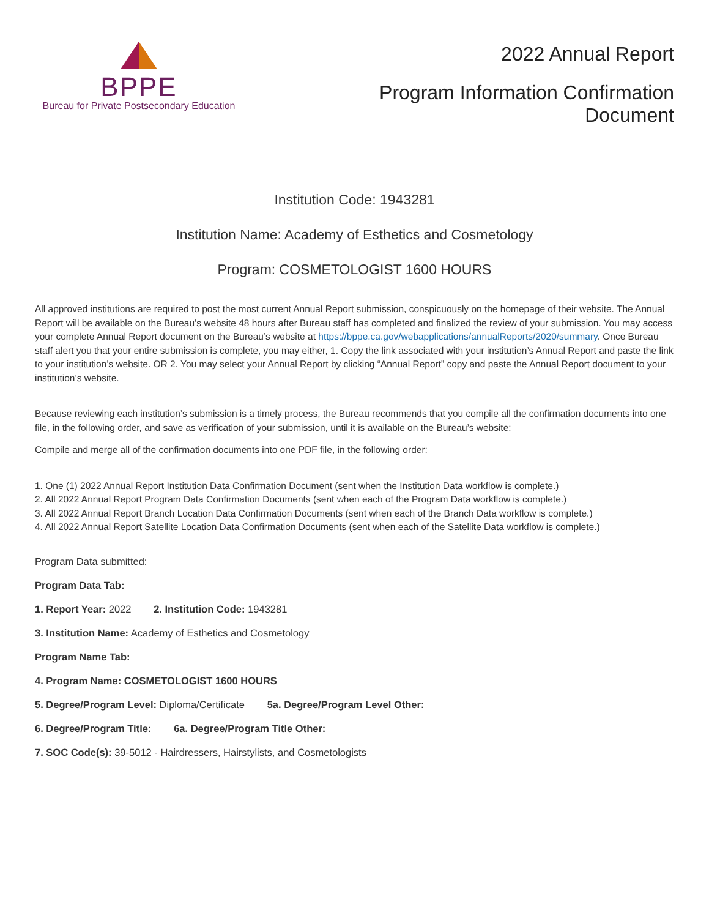BPPE
Bureau for Private Postsecondary Education
2022 Annual Report
Program Information Confirmation
Document
Institution Code: 1943281
Institution Name: Academy of Esthetics and Cosmetology
Program: COSMETOLOGIST 1600 HOURS
All approved institutions are required to post the most current Annual Report submission, conspicuously on the homepage of their website. The Annual Report will be available on the Bureau’s website 48 hours after Bureau staff has completed and finalized the review of your submission. You may access your complete Annual Report document on the Bureau’s website at https://bppe.ca.gov/webapplications/annualReports/2020/summary. Once Bureau staff alert you that your entire submission is complete, you may either, 1. Copy the link associated with your institution’s Annual Report and paste the link to your institution’s website. OR 2. You may select your Annual Report by clicking “Annual Report” copy and paste the Annual Report document to your institution’s website.
Because reviewing each institution’s submission is a timely process, the Bureau recommends that you compile all the confirmation documents into one file, in the following order, and save as verification of your submission, until it is available on the Bureau’s website:
Compile and merge all of the confirmation documents into one PDF file, in the following order:
1. One (1) 2022 Annual Report Institution Data Confirmation Document (sent when the Institution Data workflow is complete.)
2. All 2022 Annual Report Program Data Confirmation Documents (sent when each of the Program Data workflow is complete.)
3. All 2022 Annual Report Branch Location Data Confirmation Documents (sent when each of the Branch Data workflow is complete.)
4. All 2022 Annual Report Satellite Location Data Confirmation Documents (sent when each of the Satellite Data workflow is complete.)
Program Data submitted:
Program Data Tab:
1. Report Year: 2022 2. Institution Code: 1943281
3. Institution Name: Academy of Esthetics and Cosmetology
Program Name Tab:
4. Program Name: COSMETOLOGIST 1600 HOURS
5. Degree/Program Level: Diploma/Certificate 5a. Degree/Program Level Other:
6. Degree/Program Title: 6a. Degree/Program Title Other:
7. SOC Code(s): 39-5012 - Hairdressers, Hairstylists, and Cosmetologists